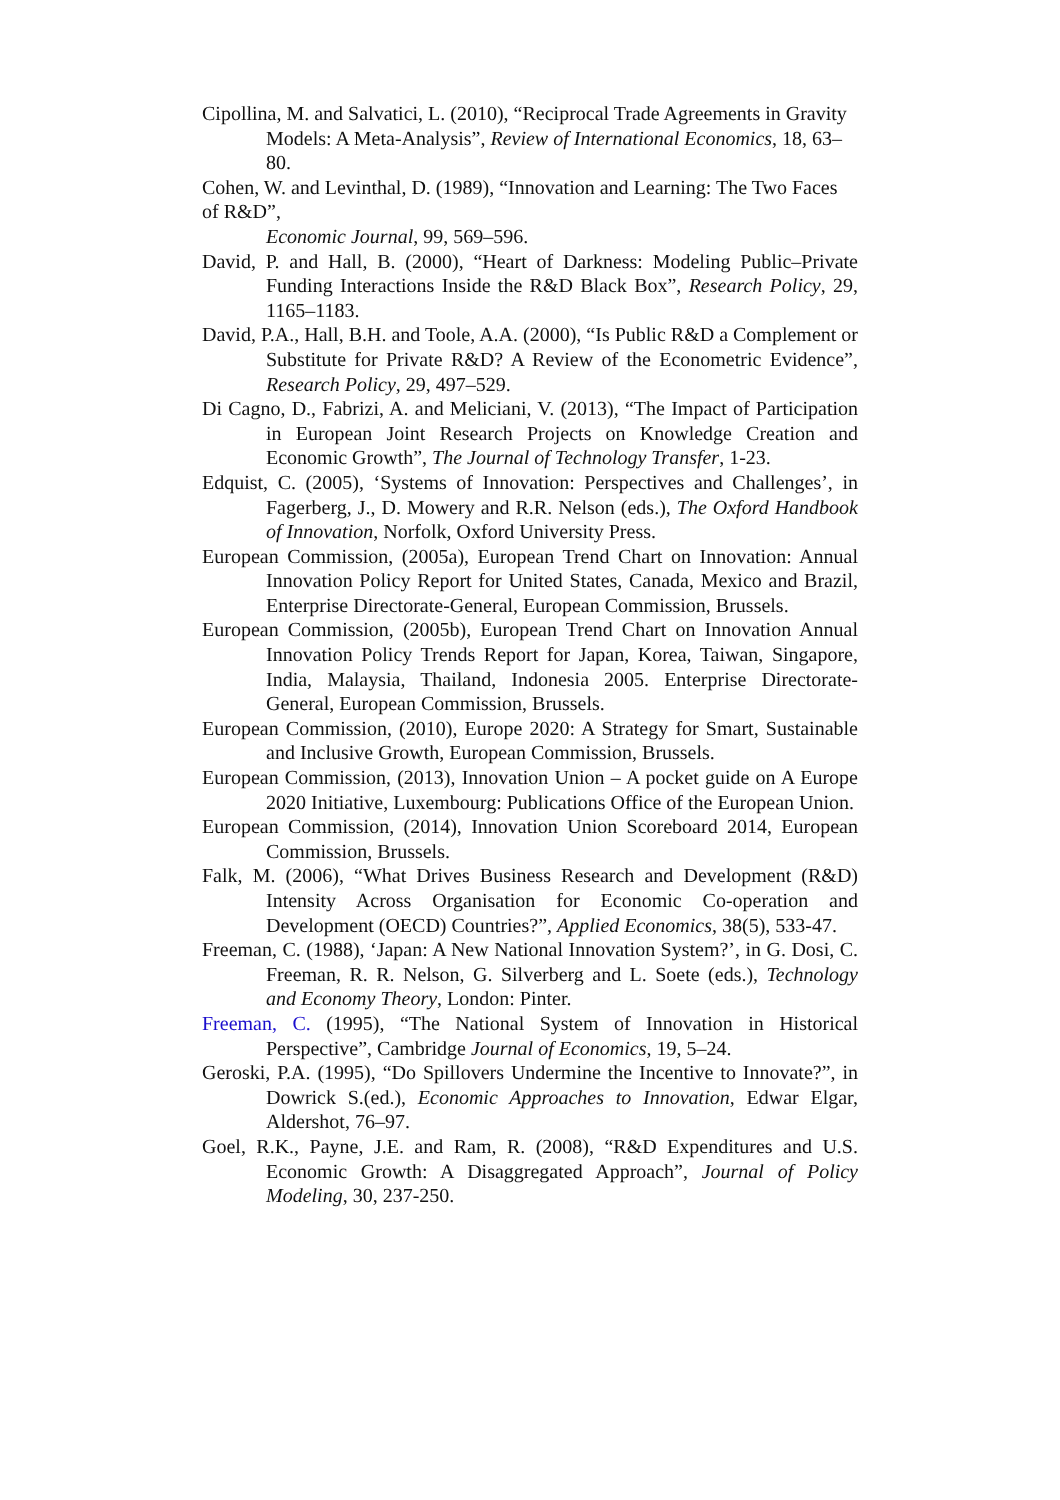Cipollina, M. and Salvatici, L. (2010), “Reciprocal Trade Agreements in Gravity Models: A Meta-Analysis”, Review of International Economics, 18, 63–80.
Cohen, W. and Levinthal, D. (1989), “Innovation and Learning: The Two Faces of R&D”,
Economic Journal, 99, 569–596.
David, P. and Hall, B. (2000), “Heart of Darkness: Modeling Public–Private Funding Interactions Inside the R&D Black Box”, Research Policy, 29, 1165–1183.
David, P.A., Hall, B.H. and Toole, A.A. (2000), “Is Public R&D a Complement or Substitute for Private R&D? A Review of the Econometric Evidence”, Research Policy, 29, 497–529.
Di Cagno, D., Fabrizi, A. and Meliciani, V. (2013), “The Impact of Participation in European Joint Research Projects on Knowledge Creation and Economic Growth”, The Journal of Technology Transfer, 1-23.
Edquist, C. (2005), ‘Systems of Innovation: Perspectives and Challenges’, in Fagerberg, J., D. Mowery and R.R. Nelson (eds.), The Oxford Handbook of Innovation, Norfolk, Oxford University Press.
European Commission, (2005a), European Trend Chart on Innovation: Annual Innovation Policy Report for United States, Canada, Mexico and Brazil, Enterprise Directorate-General, European Commission, Brussels.
European Commission, (2005b), European Trend Chart on Innovation Annual Innovation Policy Trends Report for Japan, Korea, Taiwan, Singapore, India, Malaysia, Thailand, Indonesia 2005. Enterprise Directorate-General, European Commission, Brussels.
European Commission, (2010), Europe 2020: A Strategy for Smart, Sustainable and Inclusive Growth, European Commission, Brussels.
European Commission, (2013), Innovation Union – A pocket guide on A Europe 2020 Initiative, Luxembourg: Publications Office of the European Union.
European Commission, (2014), Innovation Union Scoreboard 2014, European Commission, Brussels.
Falk, M. (2006), “What Drives Business Research and Development (R&D) Intensity Across Organisation for Economic Co-operation and Development (OECD) Countries?”, Applied Economics, 38(5), 533-47.
Freeman, C. (1988), ‘Japan: A New National Innovation System?’, in G. Dosi, C. Freeman, R. R. Nelson, G. Silverberg and L. Soete (eds.), Technology and Economy Theory, London: Pinter.
Freeman, C. (1995), “The National System of Innovation in Historical Perspective”, Cambridge Journal of Economics, 19, 5–24.
Geroski, P.A. (1995), “Do Spillovers Undermine the Incentive to Innovate?”, in Dowrick S.(ed.), Economic Approaches to Innovation, Edwar Elgar, Aldershot, 76–97.
Goel, R.K., Payne, J.E. and Ram, R. (2008), “R&D Expenditures and U.S. Economic Growth: A Disaggregated Approach”, Journal of Policy Modeling, 30, 237-250.